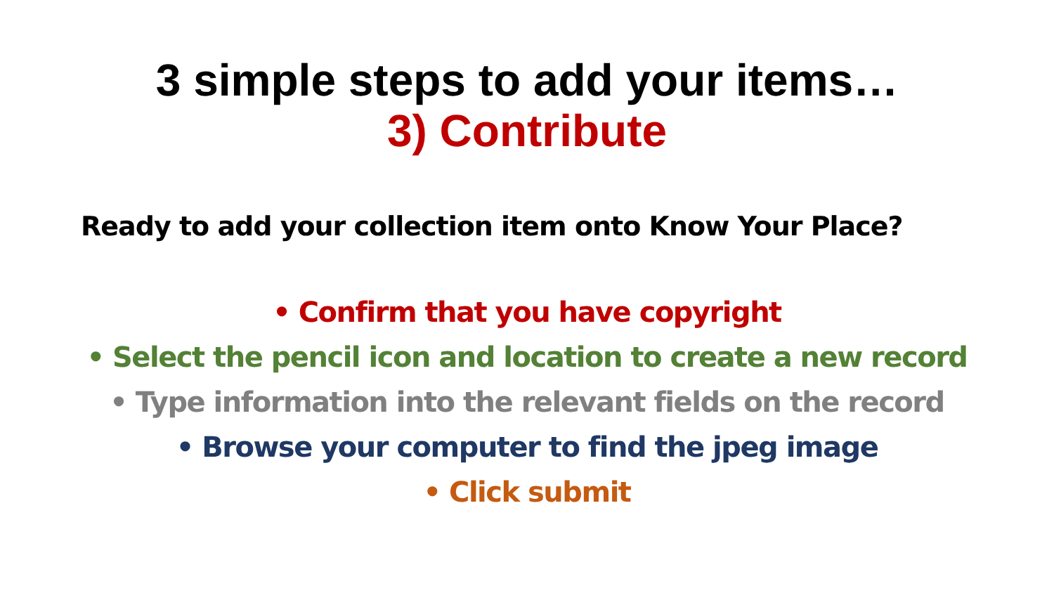3 simple steps to add your items…
3) Contribute
Ready to add your collection item onto Know Your Place?
• Confirm that you have copyright
• Select the pencil icon and location to create a new record
• Type information into the relevant fields on the record
• Browse your computer to find the jpeg image
• Click submit